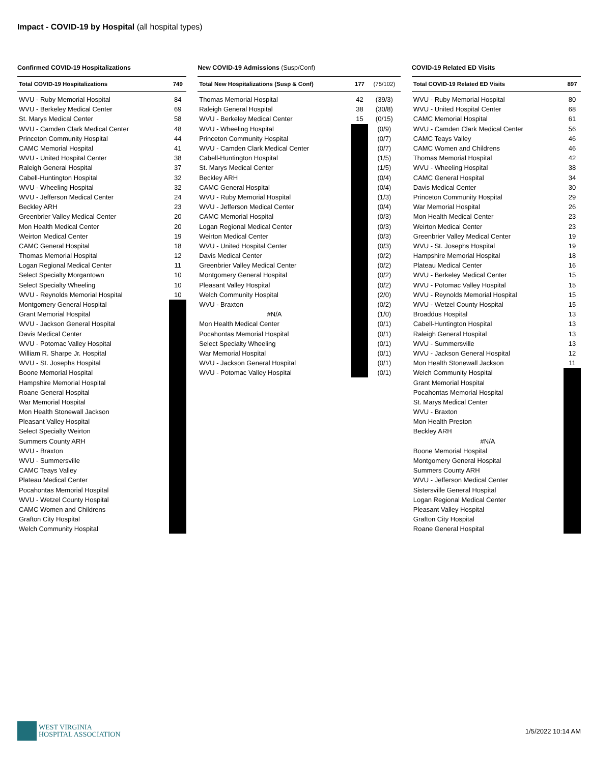Impact - COVID-19 by Hospital (all hospital types)
Confirmed COVID-19 Hospitalizations
| Total COVID-19 Hospitalizations | 749 |
| --- | --- |
| WVU - Ruby Memorial Hospital | 84 |
| WVU - Berkeley Medical Center | 69 |
| St. Marys Medical Center | 58 |
| WVU - Camden Clark Medical Center | 48 |
| Princeton Community Hospital | 44 |
| CAMC Memorial Hospital | 41 |
| WVU - United Hospital Center | 38 |
| Raleigh General Hospital | 37 |
| Cabell-Huntington Hospital | 32 |
| WVU - Wheeling Hospital | 32 |
| WVU - Jefferson Medical Center | 24 |
| Beckley ARH | 23 |
| Greenbrier Valley Medical Center | 20 |
| Mon Health Medical Center | 20 |
| Weirton Medical Center | 19 |
| CAMC General Hospital | 18 |
| Thomas Memorial Hospital | 12 |
| Logan Regional Medical Center | 11 |
| Select Specialty Morgantown | 10 |
| Select Specialty Wheeling | 10 |
| WVU - Reynolds Memorial Hospital | 10 |
| Montgomery General Hospital | |
| Grant Memorial Hospital | |
| WVU - Jackson General Hospital | |
| Davis Medical Center | |
| WVU - Potomac Valley Hospital | |
| William R. Sharpe Jr. Hospital | |
| WVU - St. Josephs Hospital | |
| Boone Memorial Hospital | |
| Hampshire Memorial Hospital | |
| Roane General Hospital | |
| War Memorial Hospital | |
| Mon Health Stonewall Jackson | |
| Pleasant Valley Hospital | |
| Select Specialty Weirton | |
| Summers County ARH | |
| WVU - Braxton | |
| WVU - Summersville | |
| CAMC Teays Valley | |
| Plateau Medical Center | |
| Pocahontas Memorial Hospital | |
| WVU - Wetzel County Hospital | |
| CAMC Women and Childrens | |
| Grafton City Hospital | |
| Welch Community Hospital | |
New COVID-19 Admissions (Susp/Conf)
| Total New Hospitalizations (Susp & Conf) | 177 | (75/102) |
| --- | --- | --- |
| Thomas Memorial Hospital | 42 | (39/3) |
| Raleigh General Hospital | 38 | (30/8) |
| WVU - Berkeley Medical Center | 15 | (0/15) |
| WVU - Wheeling Hospital | | (0/9) |
| Princeton Community Hospital | | (0/7) |
| WVU - Camden Clark Medical Center | | (0/7) |
| Cabell-Huntington Hospital | | (1/5) |
| St. Marys Medical Center | | (1/5) |
| Beckley ARH | | (0/4) |
| CAMC General Hospital | | (0/4) |
| WVU - Ruby Memorial Hospital | | (1/3) |
| WVU - Jefferson Medical Center | | (0/4) |
| CAMC Memorial Hospital | | (0/3) |
| Logan Regional Medical Center | | (0/3) |
| Weirton Medical Center | | (0/3) |
| WVU - United Hospital Center | | (0/3) |
| Davis Medical Center | | (0/2) |
| Greenbrier Valley Medical Center | | (0/2) |
| Montgomery General Hospital | | (0/2) |
| Pleasant Valley Hospital | | (0/2) |
| Welch Community Hospital | | (2/0) |
| WVU - Braxton | | (0/2) |
| #N/A | | (1/0) |
| Mon Health Medical Center | | (0/1) |
| Pocahontas Memorial Hospital | | (0/1) |
| Select Specialty Wheeling | | (0/1) |
| War Memorial Hospital | | (0/1) |
| WVU - Jackson General Hospital | | (0/1) |
| WVU - Potomac Valley Hospital | | (0/1) |
COVID-19 Related ED Visits
| Total COVID-19 Related ED Visits | 897 |
| --- | --- |
| WVU - Ruby Memorial Hospital | 80 |
| WVU - United Hospital Center | 68 |
| CAMC Memorial Hospital | 61 |
| WVU - Camden Clark Medical Center | 56 |
| CAMC Teays Valley | 46 |
| CAMC Women and Childrens | 46 |
| Thomas Memorial Hospital | 42 |
| WVU - Wheeling Hospital | 38 |
| CAMC General Hospital | 34 |
| Davis Medical Center | 30 |
| Princeton Community Hospital | 29 |
| War Memorial Hospital | 26 |
| Mon Health Medical Center | 23 |
| Weirton Medical Center | 23 |
| Greenbrier Valley Medical Center | 19 |
| WVU - St. Josephs Hospital | 19 |
| Hampshire Memorial Hospital | 18 |
| Plateau Medical Center | 16 |
| WVU - Berkeley Medical Center | 15 |
| WVU - Potomac Valley Hospital | 15 |
| WVU - Reynolds Memorial Hospital | 15 |
| WVU - Wetzel County Hospital | 15 |
| Broaddus Hospital | 13 |
| Cabell-Huntington Hospital | 13 |
| Raleigh General Hospital | 13 |
| WVU - Summersville | 13 |
| WVU - Jackson General Hospital | 12 |
| Mon Health Stonewall Jackson | 11 |
| Welch Community Hospital | |
| Grant Memorial Hospital | |
| Pocahontas Memorial Hospital | |
| St. Marys Medical Center | |
| WVU - Braxton | |
| Mon Health Preston | |
| Beckley ARH | |
| #N/A | |
| Boone Memorial Hospital | |
| Montgomery General Hospital | |
| Summers County ARH | |
| WVU - Jefferson Medical Center | |
| Sistersville General Hospital | |
| Logan Regional Medical Center | |
| Pleasant Valley Hospital | |
| Grafton City Hospital | |
| Roane General Hospital | |
WEST VIRGINIA
HOSPITAL ASSOCIATION
1/5/2022 10:14 AM